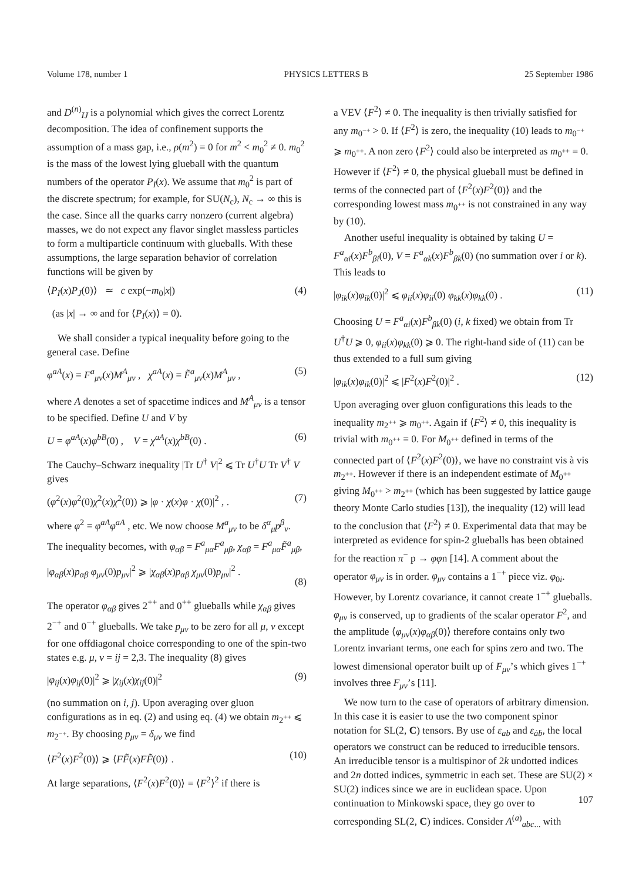Volume 178, number 1 PHYSICS LETTERS B 25 September 1986
and D<sup>(n)</sup><sub>IJ</sub> is a polynomial which gives the correct Lorentz decomposition. The idea of confinement supports the assumption of a mass gap, i.e., ρ(m<sup>2</sup>) = 0 for m<sup>2</sup> < m<sub>0</sub><sup>2</sup> ≠ 0. m<sub>0</sub><sup>2</sup> is the mass of the lowest lying glueball with the quantum numbers of the operator P<sub>I</sub>(x). We assume that m<sub>0</sub><sup>2</sup> is part of the discrete spectrum; for example, for SU(N<sub>c</sub>), N<sub>c</sub> → ∞ this is the case. Since all the quarks carry nonzero (current algebra) masses, we do not expect any flavor singlet massless particles to form a multiparticle continuum with glueballs. With these assumptions, the large separation behavior of correlation functions will be given by
⟨P<sub>I</sub>(x)P<sub>J</sub>(0)⟩ ≃ c exp(−m<sub>0</sub>|x|) (4)
(as |x| → ∞ and for ⟨P<sub>I</sub>(x)⟩ = 0).
We shall consider a typical inequality before going to the general case. Define
φ<sup>aA</sup>(x) = F<sup>a</sup><sub>μν</sub>(x)M<sup>A</sup><sub>μν</sub> , χ<sup>aA</sup>(x) = F̃<sup>a</sup><sub>μν</sub>(x)M<sup>A</sup><sub>μν</sub> , (5)
where A denotes a set of spacetime indices and M<sup>A</sup><sub>μν</sub> is a tensor to be specified. Define U and V by
U = φ<sup>aA</sup>(x)φ<sup>bB</sup>(0) , V = χ<sup>aA</sup>(x)χ<sup>bB</sup>(0) . (6)
The Cauchy–Schwarz inequality |Tr U<sup>†</sup> V|<sup>2</sup> ⩽ Tr U<sup>†</sup>U Tr V<sup>†</sup> V gives
(φ<sup>2</sup>(x)φ<sup>2</sup>(0)χ<sup>2</sup>(x)χ<sup>2</sup>(0)) ⩾ |φ · χ(x)φ · χ(0)|<sup>2</sup> , . (7)
where φ<sup>2</sup> = φ<sup>aA</sup>φ<sup>aA</sup> , etc. We now choose M<sup>a</sup><sub>μν</sub> to be δ<sup>α</sup><sub>μ</sub>p<sup>β</sup><sub>ν</sub>. The inequality becomes, with φ<sub>αβ</sub> = F<sup>a</sup><sub>μα</sub>F<sup>a</sup><sub>μβ</sub>, χ<sub>αβ</sub> = F<sup>a</sup><sub>μα</sub>F̃<sup>a</sup><sub>μβ</sub>,
|φ<sub>αβ</sub>(x)p<sub>αβ</sub> φ<sub>μν</sub>(0)p<sub>μν</sub>|<sup>2</sup> ⩾ |χ<sub>αβ</sub>(x)p<sub>αβ</sub> χ<sub>μν</sub>(0)p<sub>μν</sub>|<sup>2</sup> .
(8)
The operator φ<sub>αβ</sub> gives 2<sup>++</sup> and 0<sup>++</sup> glueballs while χ<sub>αβ</sub> gives 2<sup>−+</sup> and 0<sup>−+</sup> glueballs. We take p<sub>μν</sub> to be zero for all μ, ν except for one offdiagonal choice corresponding to one of the spin-two states e.g. μ, ν = ij = 2,3. The inequality (8) gives
|φ<sub>ij</sub>(x)φ<sub>ij</sub>(0)|<sup>2</sup> ⩾ |χ<sub>ij</sub>(x)χ<sub>ij</sub>(0)|<sup>2</sup> (9)
(no summation on i, j). Upon averaging over gluon configurations as in eq. (2) and using eq. (4) we obtain m<sub>2<sup>++</sup></sub> ⩽ m<sub>2<sup>−+</sup></sub>. By choosing p<sub>μν</sub> = δ<sub>μν</sub> we find
⟨F<sup>2</sup>(x)F<sup>2</sup>(0)⟩ ⩾ ⟨FF̃(x)FF̃(0)⟩ . (10)
At large separations, ⟨F<sup>2</sup>(x)F<sup>2</sup>(0)⟩ = ⟨F<sup>2</sup>⟩<sup>2</sup> if there is
a VEV ⟨F<sup>2</sup>⟩ ≠ 0. The inequality is then trivially satisfied for any m<sub>0<sup>−+</sup></sub> > 0. If ⟨F<sup>2</sup>⟩ is zero, the inequality (10) leads to m<sub>0<sup>−+</sup></sub> ⩾ m<sub>0<sup>++</sup></sub>. A non zero ⟨F<sup>2</sup>⟩ could also be interpreted as m<sub>0<sup>++</sup></sub> = 0. However if ⟨F<sup>2</sup>⟩ ≠ 0, the physical glueball must be defined in terms of the connected part of ⟨F<sup>2</sup>(x)F<sup>2</sup>(0)⟩ and the corresponding lowest mass m<sub>0<sup>++</sup></sub> is not constrained in any way by (10).
Another useful inequality is obtained by taking U = F<sup>a</sup><sub>αi</sub>(x)F<sup>b</sup><sub>βi</sub>(0), V = F<sup>a</sup><sub>αk</sub>(x)F<sup>b</sup><sub>βk</sub>(0) (no summation over i or k). This leads to
|φ<sub>ik</sub>(x)φ<sub>ik</sub>(0)|<sup>2</sup> ⩽ φ<sub>ii</sub>(x)φ<sub>ii</sub>(0) φ<sub>kk</sub>(x)φ<sub>kk</sub>(0) . (11)
Choosing U = F<sup>a</sup><sub>αi</sub>(x)F<sup>b</sup><sub>βk</sub>(0) (i, k fixed) we obtain from Tr U<sup>†</sup>U ⩾ 0, φ<sub>ii</sub>(x)φ<sub>kk</sub>(0) ⩾ 0. The right-hand side of (11) can be thus extended to a full sum giving
|φ<sub>ik</sub>(x)φ<sub>ik</sub>(0)|<sup>2</sup> ⩽ |F<sup>2</sup>(x)F<sup>2</sup>(0)|<sup>2</sup> . (12)
Upon averaging over gluon configurations this leads to the inequality m<sub>2<sup>++</sup></sub> ⩾ m<sub>0<sup>++</sup></sub>. Again if ⟨F<sup>2</sup>⟩ ≠ 0, this inequality is trivial with m<sub>0<sup>++</sup></sub> = 0. For M<sub>0<sup>++</sup></sub> defined in terms of the connected part of ⟨F<sup>2</sup>(x)F<sup>2</sup>(0)⟩, we have no constraint vis à vis m<sub>2<sup>++</sup></sub>. However if there is an independent estimate of M<sub>0<sup>++</sup></sub> giving M<sub>0<sup>++</sup></sub> > m<sub>2<sup>++</sup></sub> (which has been suggested by lattice gauge theory Monte Carlo studies [13]), the inequality (12) will lead to the conclusion that ⟨F<sup>2</sup>⟩ ≠ 0. Experimental data that may be interpreted as evidence for spin-2 glueballs has been obtained for the reaction π<sup>−</sup> p → φφn [14]. A comment about the operator φ<sub>μν</sub> is in order. φ<sub>μν</sub> contains a 1<sup>−+</sup> piece viz. φ<sub>0i</sub>. However, by Lorentz covariance, it cannot create 1<sup>−+</sup> glueballs. φ<sub>μν</sub> is conserved, up to gradients of the scalar operator F<sup>2</sup>, and the amplitude ⟨φ<sub>μν</sub>(x)φ<sub>αβ</sub>(0)⟩ therefore contains only two Lorentz invariant terms, one each for spins zero and two. The lowest dimensional operator built up of F<sub>μν</sub>’s which gives 1<sup>−+</sup> involves three F<sub>μν</sub>’s [11].
We now turn to the case of operators of arbitrary dimension. In this case it is easier to use the two component spinor notation for SL(2, C) tensors. By use of ε<sub>ab</sub> and ε<sub>ȧḃ</sub>, the local operators we construct can be reduced to irreducible tensors. An irreducible tensor is a multispinor of 2k undotted indices and 2n dotted indices, symmetric in each set. These are SU(2) × SU(2) indices since we are in euclidean space. Upon continuation to Minkowski space, they go over to corresponding SL(2, C) indices. Consider A<sup>(a)</sup><sub>abc...</sub> with
107